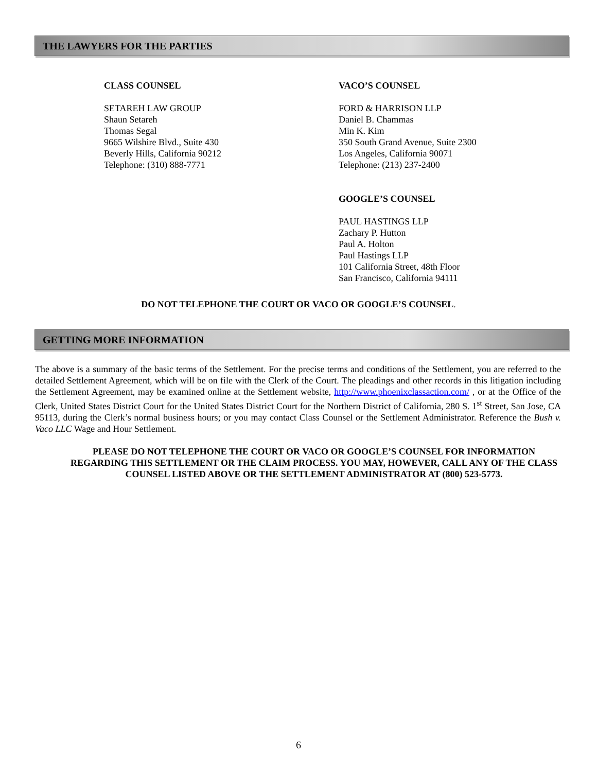THE LAWYERS FOR THE PARTIES
CLASS COUNSEL
SETAREH LAW GROUP
Shaun Setareh
Thomas Segal
9665 Wilshire Blvd., Suite 430
Beverly Hills, California 90212
Telephone: (310) 888-7771
VACO’S COUNSEL
FORD & HARRISON LLP
Daniel B. Chammas
Min K. Kim
350 South Grand Avenue, Suite 2300
Los Angeles, California 90071
Telephone: (213) 237-2400
GOOGLE’S COUNSEL
PAUL HASTINGS LLP
Zachary P. Hutton
Paul A. Holton
Paul Hastings LLP
101 California Street, 48th Floor
San Francisco, California 94111
DO NOT TELEPHONE THE COURT OR VACO OR GOOGLE’S COUNSEL.
GETTING MORE INFORMATION
The above is a summary of the basic terms of the Settlement. For the precise terms and conditions of the Settlement, you are referred to the detailed Settlement Agreement, which will be on file with the Clerk of the Court. The pleadings and other records in this litigation including the Settlement Agreement, may be examined online at the Settlement website, http://www.phoenixclassaction.com/ , or at the Office of the Clerk, United States District Court for the United States District Court for the Northern District of California, 280 S. 1<sup>st</sup> Street, San Jose, CA 95113, during the Clerk’s normal business hours; or you may contact Class Counsel or the Settlement Administrator. Reference the Bush v. Vaco LLC Wage and Hour Settlement.
PLEASE DO NOT TELEPHONE THE COURT OR VACO OR GOOGLE’S COUNSEL FOR INFORMATION REGARDING THIS SETTLEMENT OR THE CLAIM PROCESS. YOU MAY, HOWEVER, CALL ANY OF THE CLASS COUNSEL LISTED ABOVE OR THE SETTLEMENT ADMINISTRATOR AT (800) 523-5773.
6